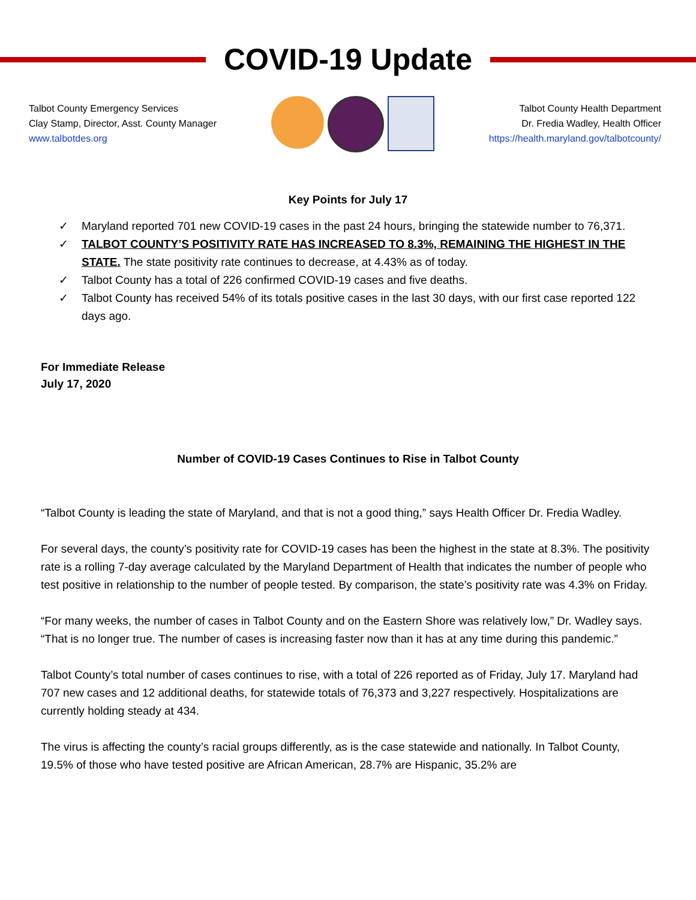COVID-19 Update
Talbot County Emergency Services
Clay Stamp, Director, Asst. County Manager
www.talbotdes.org
Talbot County Health Department
Dr. Fredia Wadley, Health Officer
https://health.maryland.gov/talbotcounty/
Key Points for July 17
✓ Maryland reported 701 new COVID-19 cases in the past 24 hours, bringing the statewide number to 76,371.
✓ TALBOT COUNTY’S POSITIVITY RATE HAS INCREASED TO 8.3%, REMAINING THE HIGHEST IN THE STATE. The state positivity rate continues to decrease, at 4.43% as of today.
✓ Talbot County has a total of 226 confirmed COVID-19 cases and five deaths.
✓ Talbot County has received 54% of its totals positive cases in the last 30 days, with our first case reported 122 days ago.
For Immediate Release
July 17, 2020
Number of COVID-19 Cases Continues to Rise in Talbot County
“Talbot County is leading the state of Maryland, and that is not a good thing,” says Health Officer Dr. Fredia Wadley.
For several days, the county’s positivity rate for COVID-19 cases has been the highest in the state at 8.3%. The positivity rate is a rolling 7-day average calculated by the Maryland Department of Health that indicates the number of people who test positive in relationship to the number of people tested. By comparison, the state’s positivity rate was 4.3% on Friday.
“For many weeks, the number of cases in Talbot County and on the Eastern Shore was relatively low,” Dr. Wadley says. “That is no longer true. The number of cases is increasing faster now than it has at any time during this pandemic.”
Talbot County’s total number of cases continues to rise, with a total of 226 reported as of Friday, July 17. Maryland had 707 new cases and 12 additional deaths, for statewide totals of 76,373 and 3,227 respectively. Hospitalizations are currently holding steady at 434.
The virus is affecting the county’s racial groups differently, as is the case statewide and nationally. In Talbot County, 19.5% of those who have tested positive are African American, 28.7% are Hispanic, 35.2% are